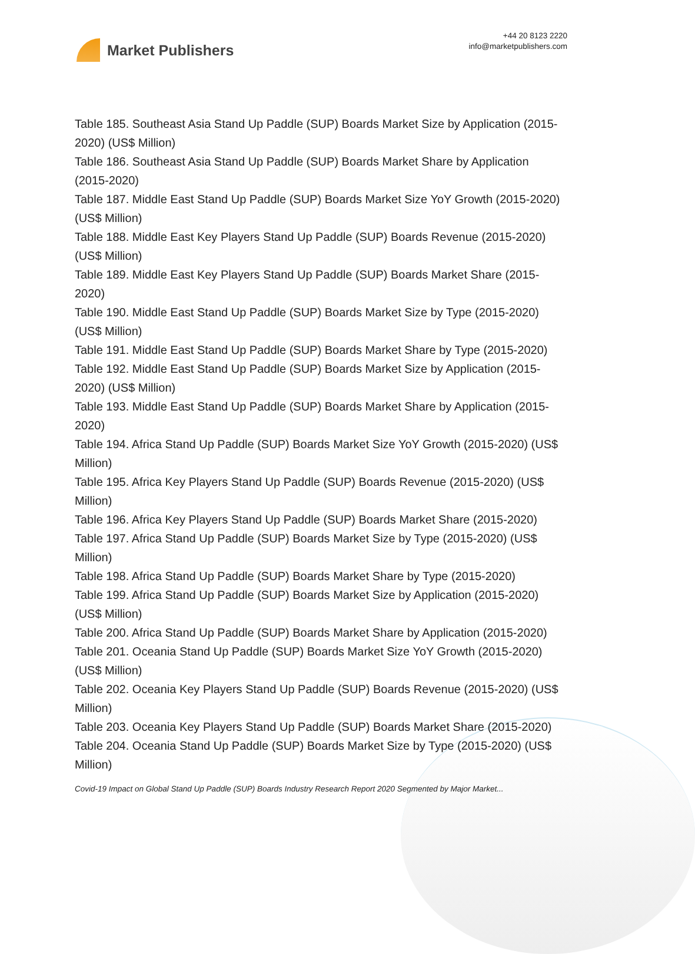Market Publishers
+44 20 8123 2220
info@marketpublishers.com
Table 185. Southeast Asia Stand Up Paddle (SUP) Boards Market Size by Application (2015-2020) (US$ Million)
Table 186. Southeast Asia Stand Up Paddle (SUP) Boards Market Share by Application (2015-2020)
Table 187. Middle East Stand Up Paddle (SUP) Boards Market Size YoY Growth (2015-2020) (US$ Million)
Table 188. Middle East Key Players Stand Up Paddle (SUP) Boards Revenue (2015-2020) (US$ Million)
Table 189. Middle East Key Players Stand Up Paddle (SUP) Boards Market Share (2015-2020)
Table 190. Middle East Stand Up Paddle (SUP) Boards Market Size by Type (2015-2020) (US$ Million)
Table 191. Middle East Stand Up Paddle (SUP) Boards Market Share by Type (2015-2020)
Table 192. Middle East Stand Up Paddle (SUP) Boards Market Size by Application (2015-2020) (US$ Million)
Table 193. Middle East Stand Up Paddle (SUP) Boards Market Share by Application (2015-2020)
Table 194. Africa Stand Up Paddle (SUP) Boards Market Size YoY Growth (2015-2020) (US$ Million)
Table 195. Africa Key Players Stand Up Paddle (SUP) Boards Revenue (2015-2020) (US$ Million)
Table 196. Africa Key Players Stand Up Paddle (SUP) Boards Market Share (2015-2020)
Table 197. Africa Stand Up Paddle (SUP) Boards Market Size by Type (2015-2020) (US$ Million)
Table 198. Africa Stand Up Paddle (SUP) Boards Market Share by Type (2015-2020)
Table 199. Africa Stand Up Paddle (SUP) Boards Market Size by Application (2015-2020) (US$ Million)
Table 200. Africa Stand Up Paddle (SUP) Boards Market Share by Application (2015-2020)
Table 201. Oceania Stand Up Paddle (SUP) Boards Market Size YoY Growth (2015-2020) (US$ Million)
Table 202. Oceania Key Players Stand Up Paddle (SUP) Boards Revenue (2015-2020) (US$ Million)
Table 203. Oceania Key Players Stand Up Paddle (SUP) Boards Market Share (2015-2020)
Table 204. Oceania Stand Up Paddle (SUP) Boards Market Size by Type (2015-2020) (US$ Million)
Covid-19 Impact on Global Stand Up Paddle (SUP) Boards Industry Research Report 2020 Segmented by Major Market...